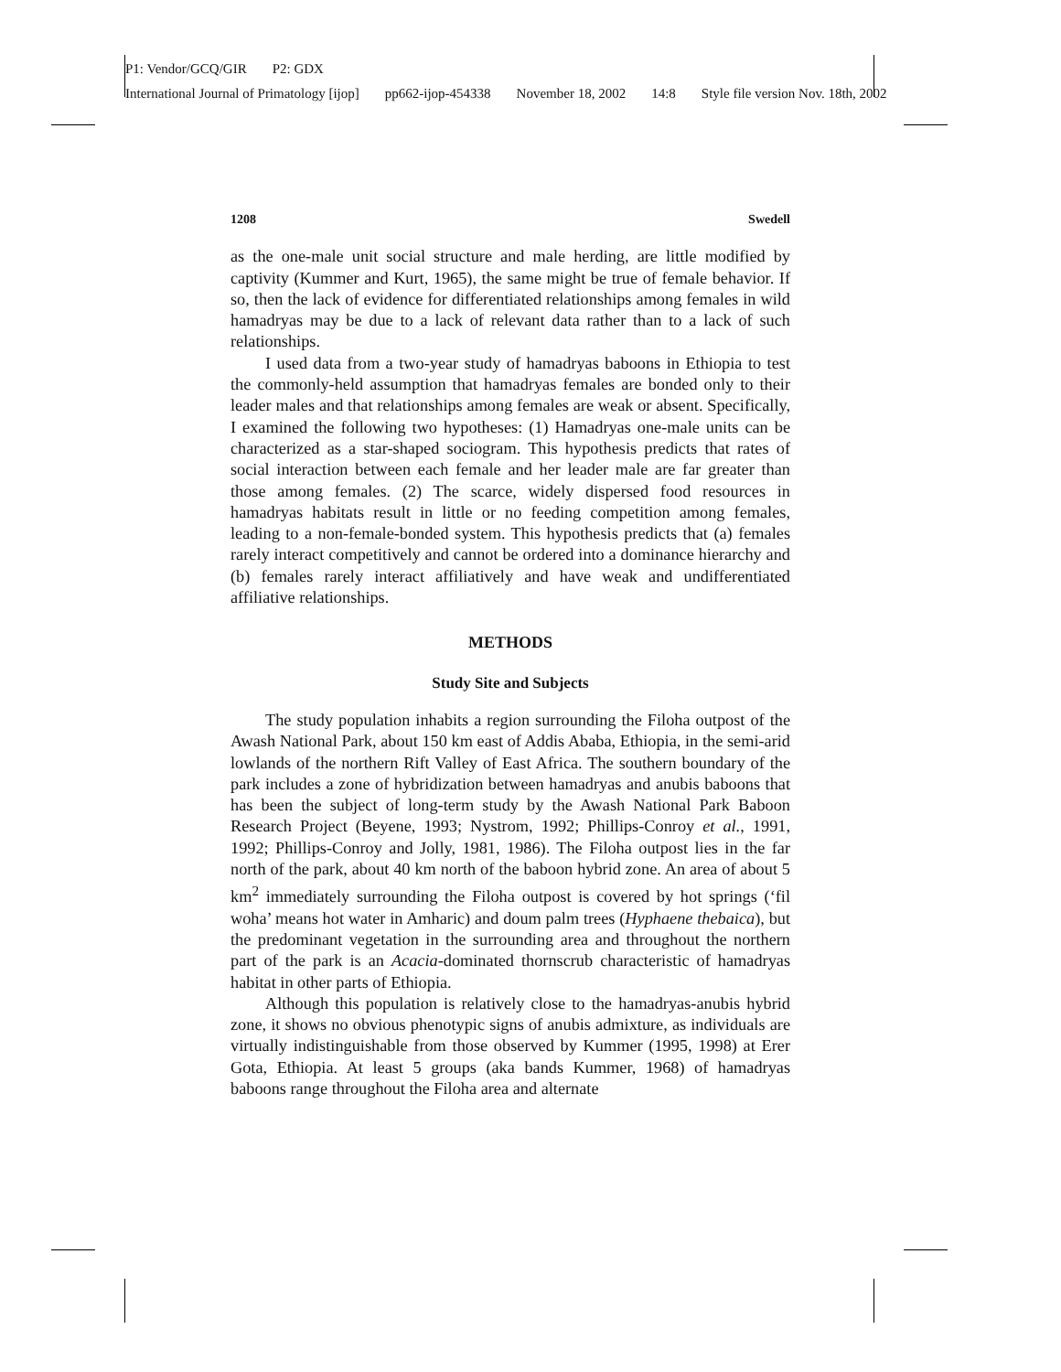P1: Vendor/GCQ/GIR P2: GDX
International Journal of Primatology [ijop] pp662-ijop-454338 November 18, 2002 14:8 Style file version Nov. 18th, 2002
1208 Swedell
as the one-male unit social structure and male herding, are little modified by captivity (Kummer and Kurt, 1965), the same might be true of female behavior. If so, then the lack of evidence for differentiated relationships among females in wild hamadryas may be due to a lack of relevant data rather than to a lack of such relationships.
I used data from a two-year study of hamadryas baboons in Ethiopia to test the commonly-held assumption that hamadryas females are bonded only to their leader males and that relationships among females are weak or absent. Specifically, I examined the following two hypotheses: (1) Hamadryas one-male units can be characterized as a star-shaped sociogram. This hypothesis predicts that rates of social interaction between each female and her leader male are far greater than those among females. (2) The scarce, widely dispersed food resources in hamadryas habitats result in little or no feeding competition among females, leading to a non-female-bonded system. This hypothesis predicts that (a) females rarely interact competitively and cannot be ordered into a dominance hierarchy and (b) females rarely interact affiliatively and have weak and undifferentiated affiliative relationships.
METHODS
Study Site and Subjects
The study population inhabits a region surrounding the Filoha outpost of the Awash National Park, about 150 km east of Addis Ababa, Ethiopia, in the semi-arid lowlands of the northern Rift Valley of East Africa. The southern boundary of the park includes a zone of hybridization between hamadryas and anubis baboons that has been the subject of long-term study by the Awash National Park Baboon Research Project (Beyene, 1993; Nystrom, 1992; Phillips-Conroy et al., 1991, 1992; Phillips-Conroy and Jolly, 1981, 1986). The Filoha outpost lies in the far north of the park, about 40 km north of the baboon hybrid zone. An area of about 5 km<sup>2</sup> immediately surrounding the Filoha outpost is covered by hot springs (‘fil woha’ means hot water in Amharic) and doum palm trees (Hyphaene thebaica), but the predominant vegetation in the surrounding area and throughout the northern part of the park is an Acacia-dominated thornscrub characteristic of hamadryas habitat in other parts of Ethiopia.
Although this population is relatively close to the hamadryas-anubis hybrid zone, it shows no obvious phenotypic signs of anubis admixture, as individuals are virtually indistinguishable from those observed by Kummer (1995, 1998) at Erer Gota, Ethiopia. At least 5 groups (aka bands Kummer, 1968) of hamadryas baboons range throughout the Filoha area and alternate